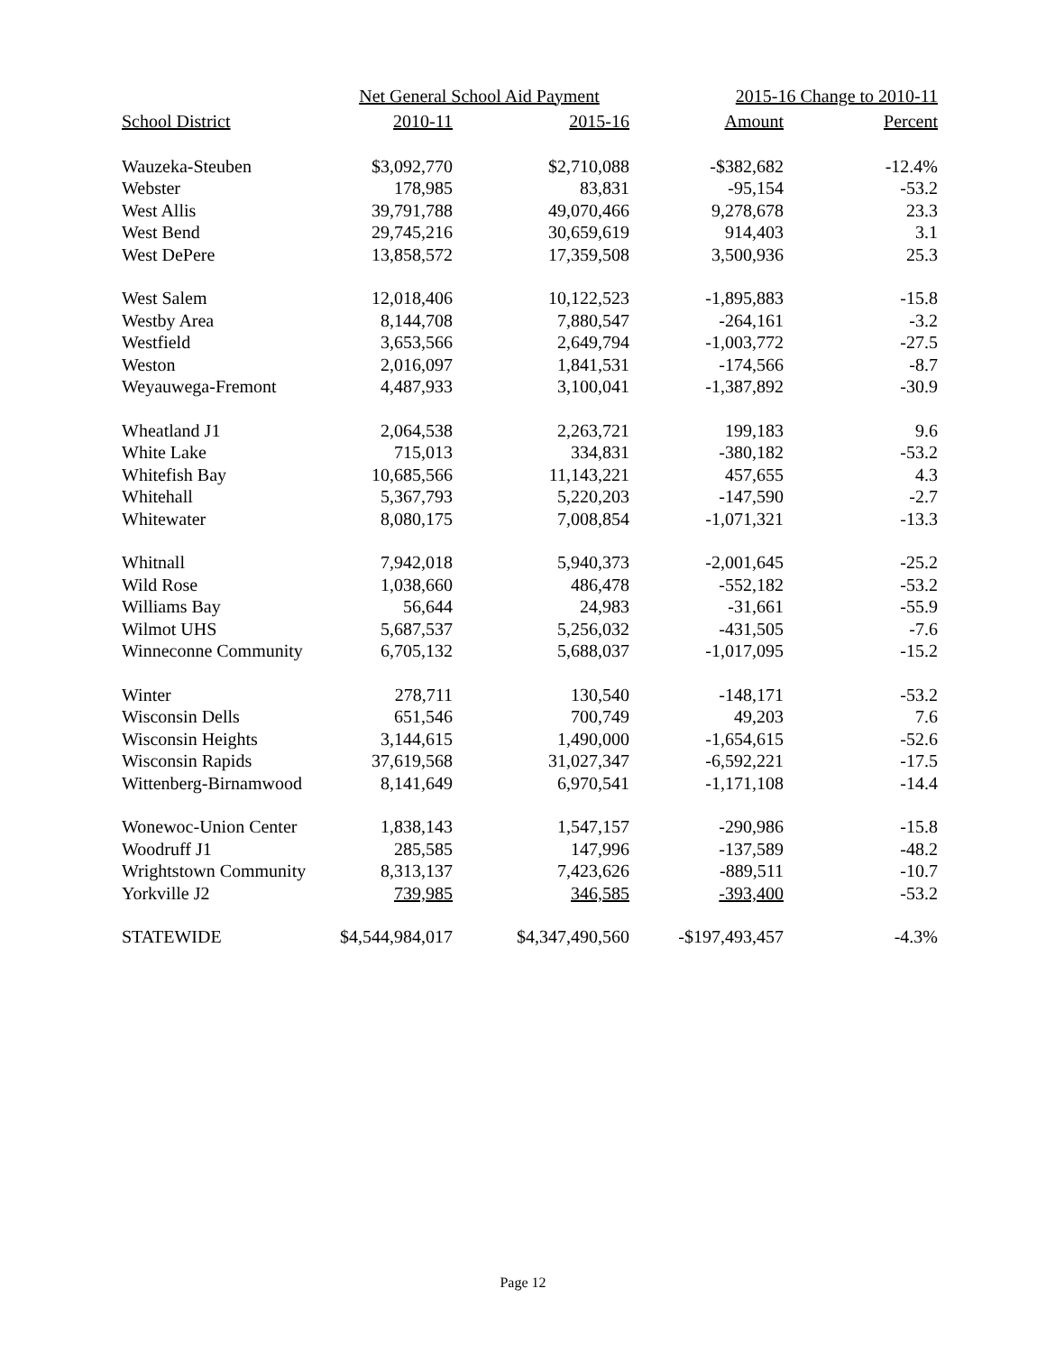| | Net General School Aid Payment | | 2015-16 Change to 2010-11 | |
| --- | --- | --- | --- | --- |
| School District | 2010-11 | 2015-16 | Amount | Percent |
| Wauzeka-Steuben | $3,092,770 | $2,710,088 | -$382,682 | -12.4% |
| Webster | 178,985 | 83,831 | -95,154 | -53.2 |
| West Allis | 39,791,788 | 49,070,466 | 9,278,678 | 23.3 |
| West Bend | 29,745,216 | 30,659,619 | 914,403 | 3.1 |
| West DePere | 13,858,572 | 17,359,508 | 3,500,936 | 25.3 |
| West Salem | 12,018,406 | 10,122,523 | -1,895,883 | -15.8 |
| Westby Area | 8,144,708 | 7,880,547 | -264,161 | -3.2 |
| Westfield | 3,653,566 | 2,649,794 | -1,003,772 | -27.5 |
| Weston | 2,016,097 | 1,841,531 | -174,566 | -8.7 |
| Weyauwega-Fremont | 4,487,933 | 3,100,041 | -1,387,892 | -30.9 |
| Wheatland J1 | 2,064,538 | 2,263,721 | 199,183 | 9.6 |
| White Lake | 715,013 | 334,831 | -380,182 | -53.2 |
| Whitefish Bay | 10,685,566 | 11,143,221 | 457,655 | 4.3 |
| Whitehall | 5,367,793 | 5,220,203 | -147,590 | -2.7 |
| Whitewater | 8,080,175 | 7,008,854 | -1,071,321 | -13.3 |
| Whitnall | 7,942,018 | 5,940,373 | -2,001,645 | -25.2 |
| Wild Rose | 1,038,660 | 486,478 | -552,182 | -53.2 |
| Williams Bay | 56,644 | 24,983 | -31,661 | -55.9 |
| Wilmot UHS | 5,687,537 | 5,256,032 | -431,505 | -7.6 |
| Winneconne Community | 6,705,132 | 5,688,037 | -1,017,095 | -15.2 |
| Winter | 278,711 | 130,540 | -148,171 | -53.2 |
| Wisconsin Dells | 651,546 | 700,749 | 49,203 | 7.6 |
| Wisconsin Heights | 3,144,615 | 1,490,000 | -1,654,615 | -52.6 |
| Wisconsin Rapids | 37,619,568 | 31,027,347 | -6,592,221 | -17.5 |
| Wittenberg-Birnamwood | 8,141,649 | 6,970,541 | -1,171,108 | -14.4 |
| Wonewoc-Union Center | 1,838,143 | 1,547,157 | -290,986 | -15.8 |
| Woodruff J1 | 285,585 | 147,996 | -137,589 | -48.2 |
| Wrightstown Community | 8,313,137 | 7,423,626 | -889,511 | -10.7 |
| Yorkville J2 | 739,985 | 346,585 | -393,400 | -53.2 |
| STATEWIDE | $4,544,984,017 | $4,347,490,560 | -$197,493,457 | -4.3% |
Page 12